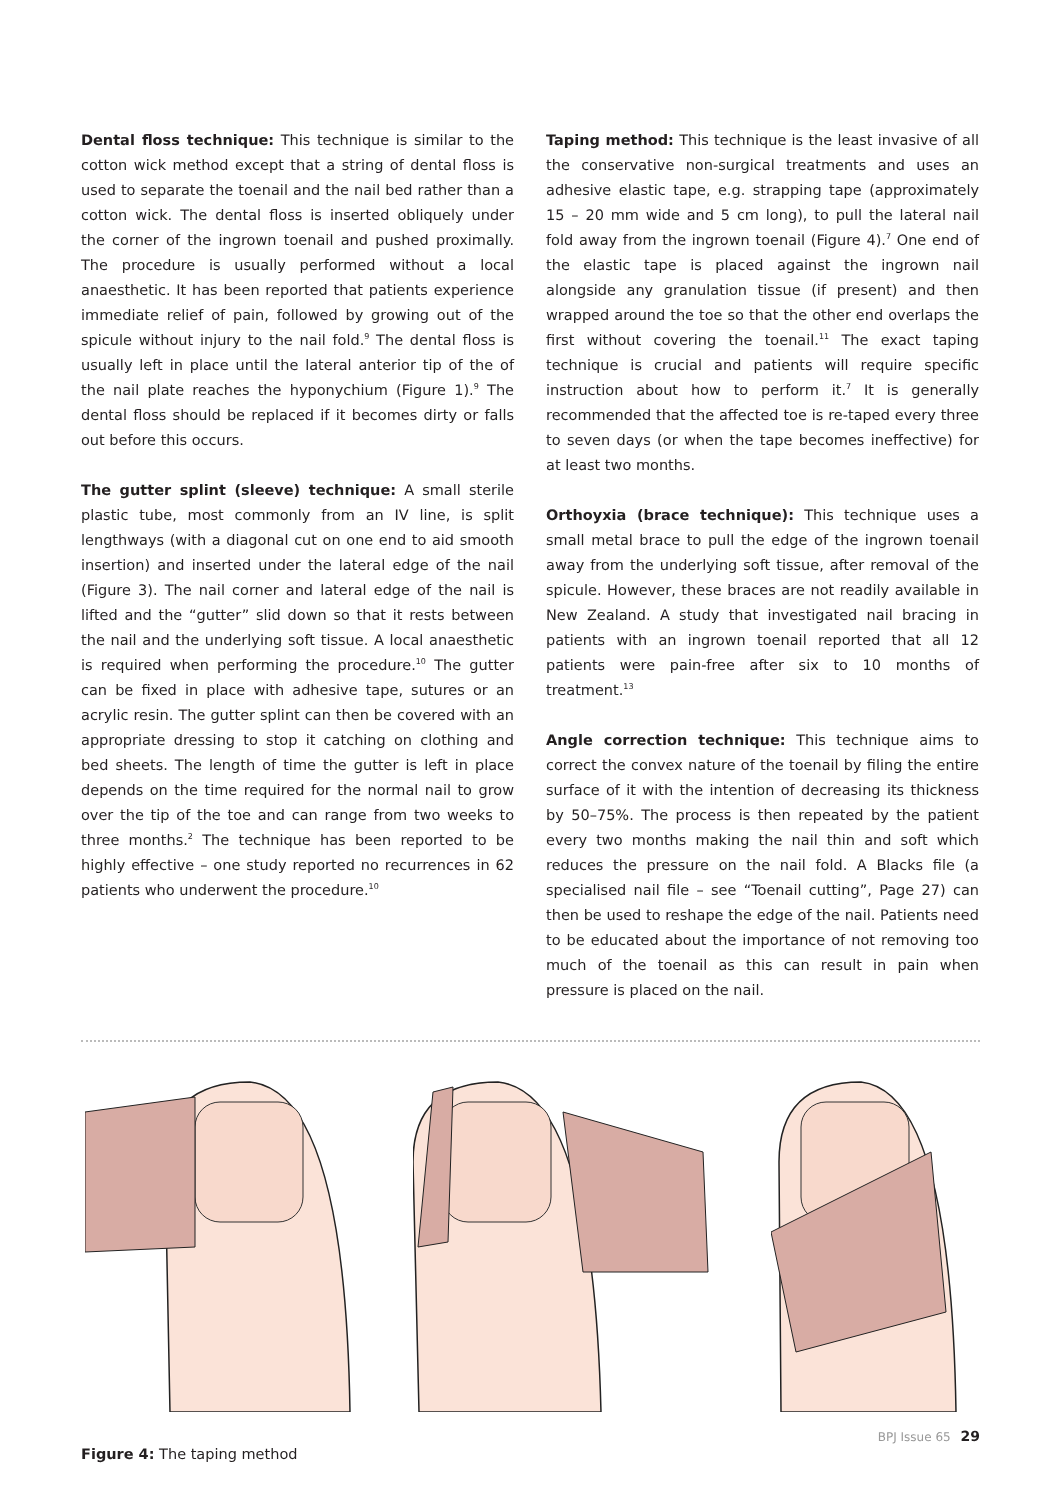Dental floss technique: This technique is similar to the cotton wick method except that a string of dental floss is used to separate the toenail and the nail bed rather than a cotton wick. The dental floss is inserted obliquely under the corner of the ingrown toenail and pushed proximally. The procedure is usually performed without a local anaesthetic. It has been reported that patients experience immediate relief of pain, followed by growing out of the spicule without injury to the nail fold.<sup>9</sup> The dental floss is usually left in place until the lateral anterior tip of the of the nail plate reaches the hyponychium (Figure 1).<sup>9</sup> The dental floss should be replaced if it becomes dirty or falls out before this occurs.
The gutter splint (sleeve) technique: A small sterile plastic tube, most commonly from an IV line, is split lengthways (with a diagonal cut on one end to aid smooth insertion) and inserted under the lateral edge of the nail (Figure 3). The nail corner and lateral edge of the nail is lifted and the “gutter” slid down so that it rests between the nail and the underlying soft tissue. A local anaesthetic is required when performing the procedure.<sup>10</sup> The gutter can be fixed in place with adhesive tape, sutures or an acrylic resin. The gutter splint can then be covered with an appropriate dressing to stop it catching on clothing and bed sheets. The length of time the gutter is left in place depends on the time required for the normal nail to grow over the tip of the toe and can range from two weeks to three months.<sup>2</sup> The technique has been reported to be highly effective – one study reported no recurrences in 62 patients who underwent the procedure.<sup>10</sup>
Taping method: This technique is the least invasive of all the conservative non-surgical treatments and uses an adhesive elastic tape, e.g. strapping tape (approximately 15 – 20 mm wide and 5 cm long), to pull the lateral nail fold away from the ingrown toenail (Figure 4).<sup>7</sup> One end of the elastic tape is placed against the ingrown nail alongside any granulation tissue (if present) and then wrapped around the toe so that the other end overlaps the first without covering the toenail.<sup>11</sup> The exact taping technique is crucial and patients will require specific instruction about how to perform it.<sup>7</sup> It is generally recommended that the affected toe is re-taped every three to seven days (or when the tape becomes ineffective) for at least two months.
Orthoyxia (brace technique): This technique uses a small metal brace to pull the edge of the ingrown toenail away from the underlying soft tissue, after removal of the spicule. However, these braces are not readily available in New Zealand. A study that investigated nail bracing in patients with an ingrown toenail reported that all 12 patients were pain-free after six to 10 months of treatment.<sup>13</sup>
Angle correction technique: This technique aims to correct the convex nature of the toenail by filing the entire surface of it with the intention of decreasing its thickness by 50–75%. The process is then repeated by the patient every two months making the nail thin and soft which reduces the pressure on the nail fold. A Blacks file (a specialised nail file – see “Toenail cutting”, Page 27) can then be used to reshape the edge of the nail. Patients need to be educated about the importance of not removing too much of the toenail as this can result in pain when pressure is placed on the nail.
Figure 4: The taping method
BPJ Issue 65 29